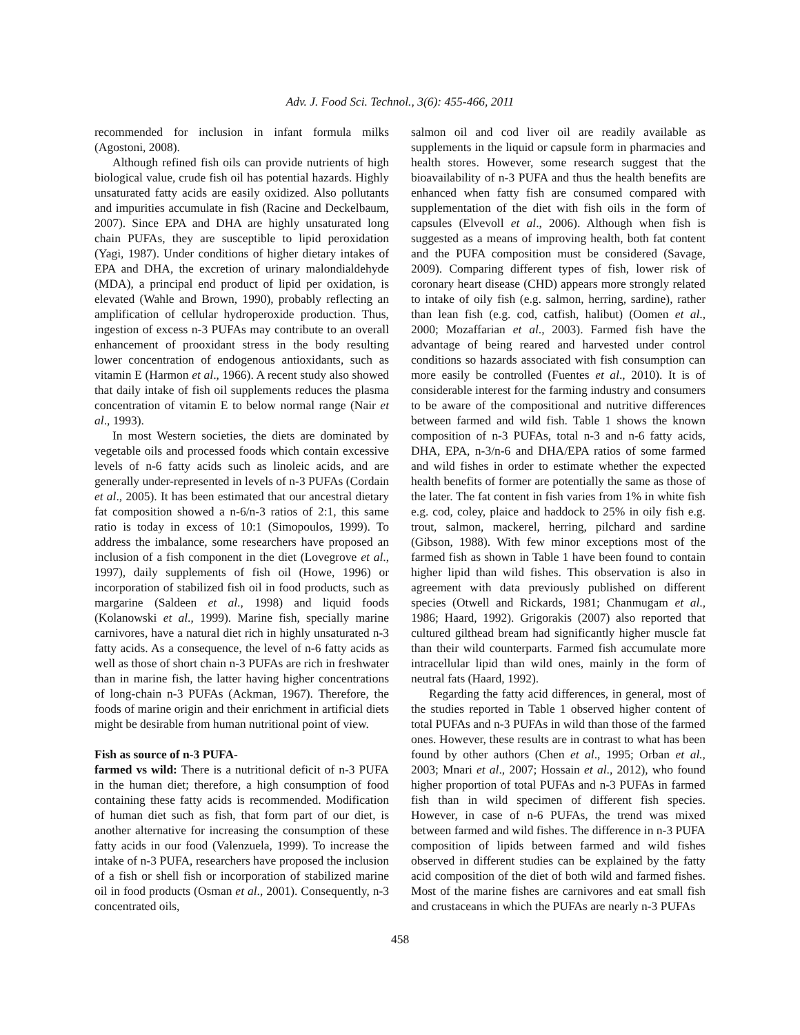Adv. J. Food Sci. Technol., 3(6): 455-466, 2011
recommended for inclusion in infant formula milks (Agostoni, 2008).
Although refined fish oils can provide nutrients of high biological value, crude fish oil has potential hazards. Highly unsaturated fatty acids are easily oxidized. Also pollutants and impurities accumulate in fish (Racine and Deckelbaum, 2007). Since EPA and DHA are highly unsaturated long chain PUFAs, they are susceptible to lipid peroxidation (Yagi, 1987). Under conditions of higher dietary intakes of EPA and DHA, the excretion of urinary malondialdehyde (MDA), a principal end product of lipid per oxidation, is elevated (Wahle and Brown, 1990), probably reflecting an amplification of cellular hydroperoxide production. Thus, ingestion of excess n-3 PUFAs may contribute to an overall enhancement of prooxidant stress in the body resulting lower concentration of endogenous antioxidants, such as vitamin E (Harmon et al., 1966). A recent study also showed that daily intake of fish oil supplements reduces the plasma concentration of vitamin E to below normal range (Nair et al., 1993).
In most Western societies, the diets are dominated by vegetable oils and processed foods which contain excessive levels of n-6 fatty acids such as linoleic acids, and are generally under-represented in levels of n-3 PUFAs (Cordain et al., 2005). It has been estimated that our ancestral dietary fat composition showed a n-6/n-3 ratios of 2:1, this same ratio is today in excess of 10:1 (Simopoulos, 1999). To address the imbalance, some researchers have proposed an inclusion of a fish component in the diet (Lovegrove et al., 1997), daily supplements of fish oil (Howe, 1996) or incorporation of stabilized fish oil in food products, such as margarine (Saldeen et al., 1998) and liquid foods (Kolanowski et al., 1999). Marine fish, specially marine carnivores, have a natural diet rich in highly unsaturated n-3 fatty acids. As a consequence, the level of n-6 fatty acids as well as those of short chain n-3 PUFAs are rich in freshwater than in marine fish, the latter having higher concentrations of long-chain n-3 PUFAs (Ackman, 1967). Therefore, the foods of marine origin and their enrichment in artificial diets might be desirable from human nutritional point of view.
Fish as source of n-3 PUFA-
farmed vs wild: There is a nutritional deficit of n-3 PUFA in the human diet; therefore, a high consumption of food containing these fatty acids is recommended. Modification of human diet such as fish, that form part of our diet, is another alternative for increasing the consumption of these fatty acids in our food (Valenzuela, 1999). To increase the intake of n-3 PUFA, researchers have proposed the inclusion of a fish or shell fish or incorporation of stabilized marine oil in food products (Osman et al., 2001). Consequently, n-3 concentrated oils,
salmon oil and cod liver oil are readily available as supplements in the liquid or capsule form in pharmacies and health stores. However, some research suggest that the bioavailability of n-3 PUFA and thus the health benefits are enhanced when fatty fish are consumed compared with supplementation of the diet with fish oils in the form of capsules (Elvevoll et al., 2006). Although when fish is suggested as a means of improving health, both fat content and the PUFA composition must be considered (Savage, 2009). Comparing different types of fish, lower risk of coronary heart disease (CHD) appears more strongly related to intake of oily fish (e.g. salmon, herring, sardine), rather than lean fish (e.g. cod, catfish, halibut) (Oomen et al., 2000; Mozaffarian et al., 2003). Farmed fish have the advantage of being reared and harvested under control conditions so hazards associated with fish consumption can more easily be controlled (Fuentes et al., 2010). It is of considerable interest for the farming industry and consumers to be aware of the compositional and nutritive differences between farmed and wild fish. Table 1 shows the known composition of n-3 PUFAs, total n-3 and n-6 fatty acids, DHA, EPA, n-3/n-6 and DHA/EPA ratios of some farmed and wild fishes in order to estimate whether the expected health benefits of former are potentially the same as those of the later. The fat content in fish varies from 1% in white fish e.g. cod, coley, plaice and haddock to 25% in oily fish e.g. trout, salmon, mackerel, herring, pilchard and sardine (Gibson, 1988). With few minor exceptions most of the farmed fish as shown in Table 1 have been found to contain higher lipid than wild fishes. This observation is also in agreement with data previously published on different species (Otwell and Rickards, 1981; Chanmugam et al., 1986; Haard, 1992). Grigorakis (2007) also reported that cultured gilthead bream had significantly higher muscle fat than their wild counterparts. Farmed fish accumulate more intracellular lipid than wild ones, mainly in the form of neutral fats (Haard, 1992).
Regarding the fatty acid differences, in general, most of the studies reported in Table 1 observed higher content of total PUFAs and n-3 PUFAs in wild than those of the farmed ones. However, these results are in contrast to what has been found by other authors (Chen et al., 1995; Orban et al., 2003; Mnari et al., 2007; Hossain et al., 2012), who found higher proportion of total PUFAs and n-3 PUFAs in farmed fish than in wild specimen of different fish species. However, in case of n-6 PUFAs, the trend was mixed between farmed and wild fishes. The difference in n-3 PUFA composition of lipids between farmed and wild fishes observed in different studies can be explained by the fatty acid composition of the diet of both wild and farmed fishes. Most of the marine fishes are carnivores and eat small fish and crustaceans in which the PUFAs are nearly n-3 PUFAs
458